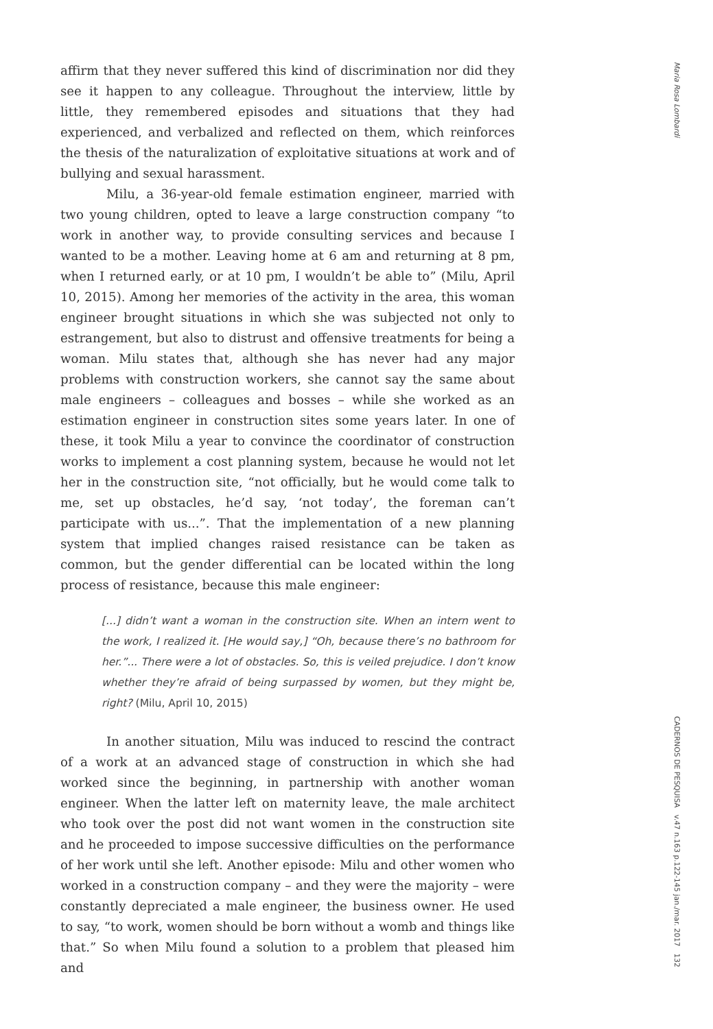affirm that they never suffered this kind of discrimination nor did they see it happen to any colleague. Throughout the interview, little by little, they remembered episodes and situations that they had experienced, and verbalized and reflected on them, which reinforces the thesis of the naturalization of exploitative situations at work and of bullying and sexual harassment.
Milu, a 36-year-old female estimation engineer, married with two young children, opted to leave a large construction company “to work in another way, to provide consulting services and because I wanted to be a mother. Leaving home at 6 am and returning at 8 pm, when I returned early, or at 10 pm, I wouldn’t be able to” (Milu, April 10, 2015). Among her memories of the activity in the area, this woman engineer brought situations in which she was subjected not only to estrangement, but also to distrust and offensive treatments for being a woman. Milu states that, although she has never had any major problems with construction workers, she cannot say the same about male engineers – colleagues and bosses – while she worked as an estimation engineer in construction sites some years later. In one of these, it took Milu a year to convince the coordinator of construction works to implement a cost planning system, because he would not let her in the construction site, “not officially, but he would come talk to me, set up obstacles, he’d say, ‘not today’, the foreman can’t participate with us...”. That the implementation of a new planning system that implied changes raised resistance can be taken as common, but the gender differential can be located within the long process of resistance, because this male engineer:
[...] didn’t want a woman in the construction site. When an intern went to the work, I realized it. [He would say,] “Oh, because there’s no bathroom for her.”... There were a lot of obstacles. So, this is veiled prejudice. I don’t know whether they’re afraid of being surpassed by women, but they might be, right? (Milu, April 10, 2015)
In another situation, Milu was induced to rescind the contract of a work at an advanced stage of construction in which she had worked since the beginning, in partnership with another woman engineer. When the latter left on maternity leave, the male architect who took over the post did not want women in the construction site and he proceeded to impose successive difficulties on the performance of her work until she left. Another episode: Milu and other women who worked in a construction company – and they were the majority – were constantly depreciated a male engineer, the business owner. He used to say, “to work, women should be born without a womb and things like that.” So when Milu found a solution to a problem that pleased him and
Maria Rosa Lombardi
CADERNOS DE PESQUISA v.47 n.163 p.122-145 jan./mar. 2017 132